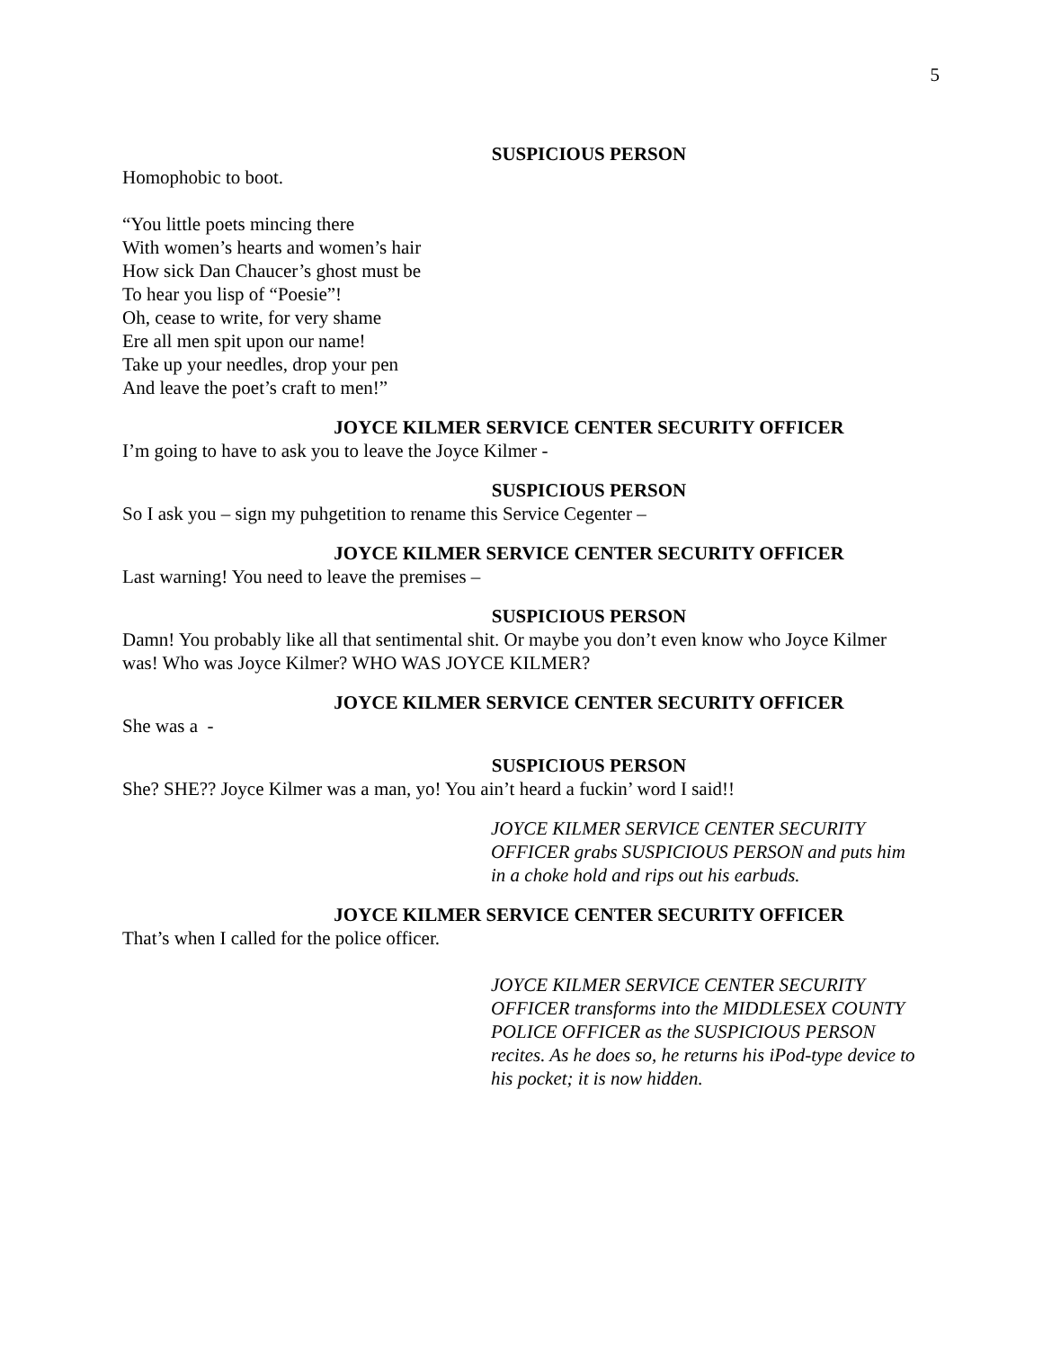5
SUSPICIOUS PERSON
Homophobic to boot.
“You little poets mincing there
With women’s hearts and women’s hair
How sick Dan Chaucer’s ghost must be
To hear you lisp of “Poesie”!
Oh, cease to write, for very shame
Ere all men spit upon our name!
Take up your needles, drop your pen
And leave the poet’s craft to men!”
JOYCE KILMER SERVICE CENTER SECURITY OFFICER
I’m going to have to ask you to leave the Joyce Kilmer -
SUSPICIOUS PERSON
So I ask you – sign my puhgetition to rename this Service Cegenter –
JOYCE KILMER SERVICE CENTER SECURITY OFFICER
Last warning! You need to leave the premises –
SUSPICIOUS PERSON
Damn! You probably like all that sentimental shit. Or maybe you don’t even know who Joyce Kilmer was! Who was Joyce Kilmer? WHO WAS JOYCE KILMER?
JOYCE KILMER SERVICE CENTER SECURITY OFFICER
She was a -
SUSPICIOUS PERSON
She? SHE?? Joyce Kilmer was a man, yo! You ain’t heard a fuckin’ word I said!!
JOYCE KILMER SERVICE CENTER SECURITY OFFICER grabs SUSPICIOUS PERSON and puts him in a choke hold and rips out his earbuds.
JOYCE KILMER SERVICE CENTER SECURITY OFFICER
That’s when I called for the police officer.
JOYCE KILMER SERVICE CENTER SECURITY OFFICER transforms into the MIDDLESEX COUNTY POLICE OFFICER as the SUSPICIOUS PERSON recites. As he does so, he returns his iPod-type device to his pocket; it is now hidden.